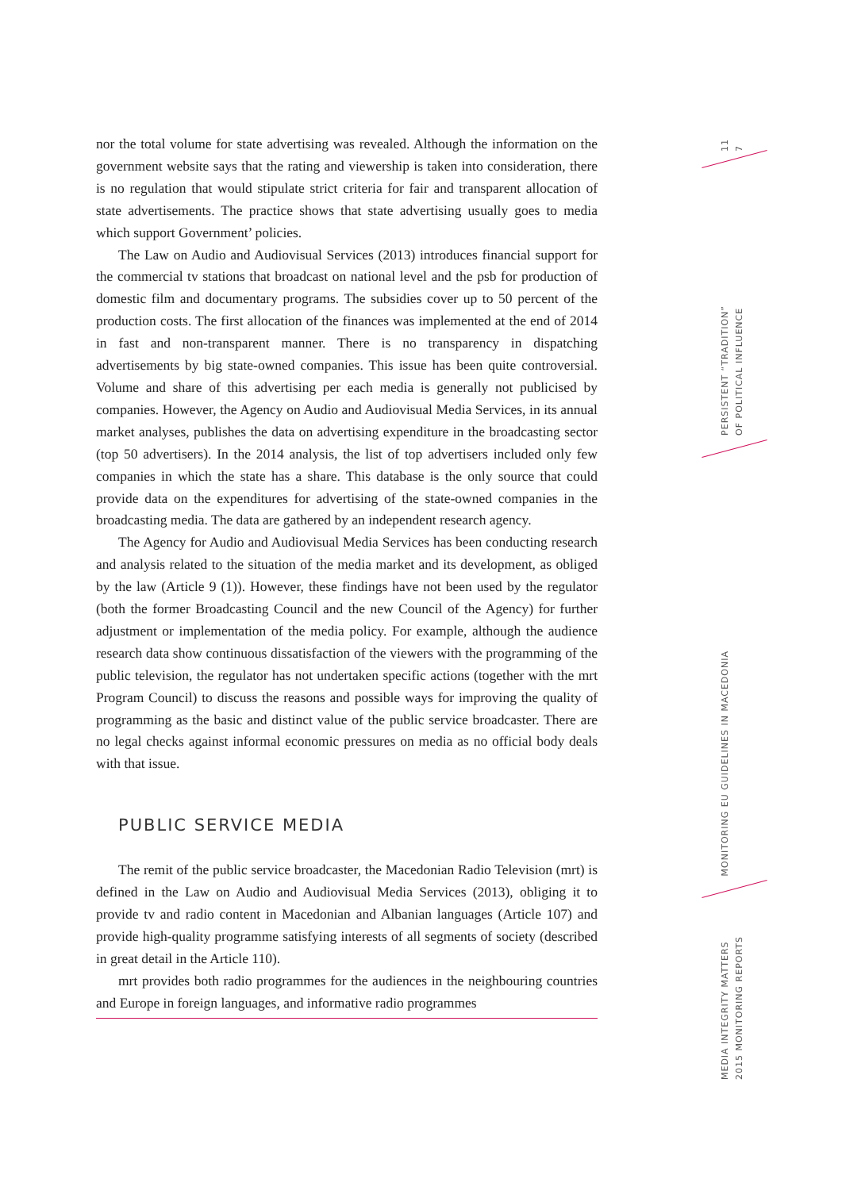nor the total volume for state advertising was revealed. Although the information on the government website says that the rating and viewership is taken into consideration, there is no regulation that would stipulate strict criteria for fair and transparent allocation of state advertisements. The practice shows that state advertising usually goes to media which support Government’ policies.
The Law on Audio and Audiovisual Services (2013) introduces financial support for the commercial tv stations that broadcast on national level and the psb for production of domestic film and documentary programs. The subsidies cover up to 50 percent of the production costs. The first allocation of the finances was implemented at the end of 2014 in fast and non-transparent manner. There is no transparency in dispatching advertisements by big state-owned companies. This issue has been quite controversial. Volume and share of this advertising per each media is generally not publicised by companies. However, the Agency on Audio and Audiovisual Media Services, in its annual market analyses, publishes the data on advertising expenditure in the broadcasting sector (top 50 advertisers). In the 2014 analysis, the list of top advertisers included only few companies in which the state has a share. This database is the only source that could provide data on the expenditures for advertising of the state-owned companies in the broadcasting media. The data are gathered by an independent research agency.
The Agency for Audio and Audiovisual Media Services has been conducting research and analysis related to the situation of the media market and its development, as obliged by the law (Article 9 (1)). However, these findings have not been used by the regulator (both the former Broadcasting Council and the new Council of the Agency) for further adjustment or implementation of the media policy. For example, although the audience research data show continuous dissatisfaction of the viewers with the programming of the public television, the regulator has not undertaken specific actions (together with the mrt Program Council) to discuss the reasons and possible ways for improving the quality of programming as the basic and distinct value of the public service broadcaster. There are no legal checks against informal economic pressures on media as no official body deals with that issue.
PUBLIC SERVICE MEDIA
The remit of the public service broadcaster, the Macedonian Radio Television (mrt) is defined in the Law on Audio and Audiovisual Media Services (2013), obliging it to provide tv and radio content in Macedonian and Albanian languages (Article 107) and provide high-quality programme satisfying interests of all segments of society (described in great detail in the Article 110).
mrt provides both radio programmes for the audiences in the neighbouring countries and Europe in foreign languages, and informative radio programmes
11
7
PERSISTENT “TRADITION”
OF POLITICAL INFLUENCE
MONITORING EU GUIDELINES IN MACEDONIA
MEDIA INTEGRITY MATTERS
2015 MONITORING REPORTS